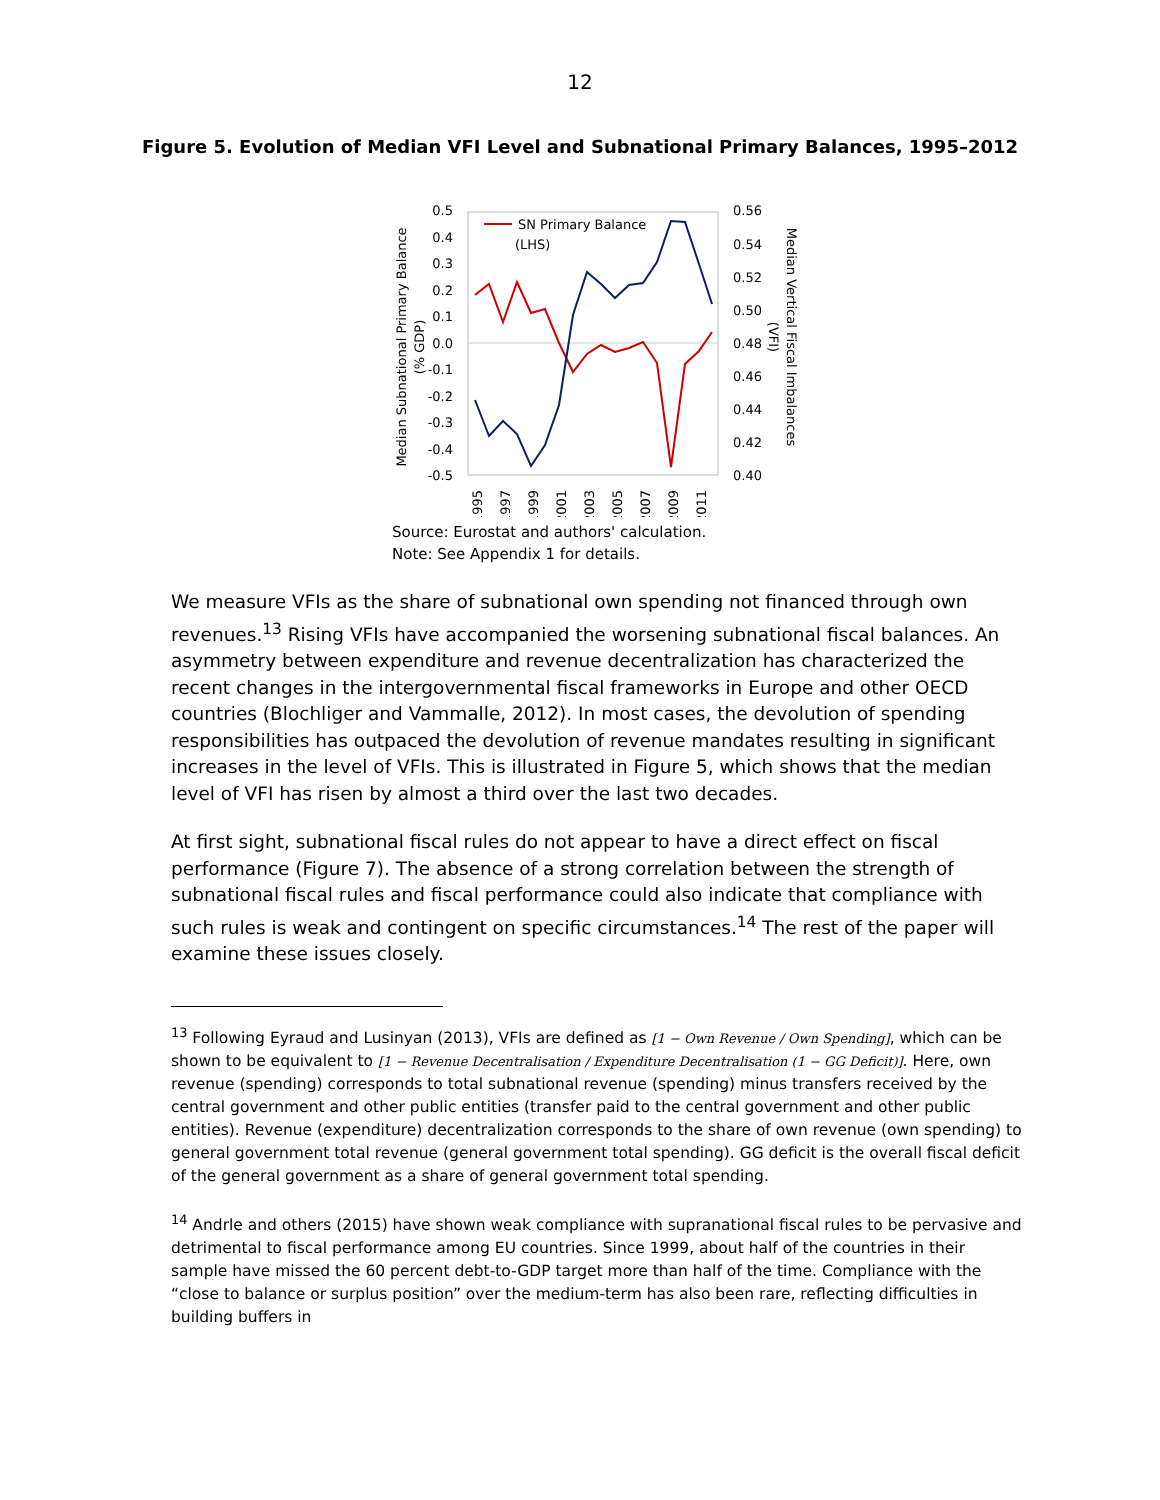12
Figure 5. Evolution of Median VFI Level and Subnational Primary Balances, 1995–2012
0.5
0.4
0.3
0.2
0.1
0.0
-0.1
-0.2
-0.3
-0.4
-0.5
0.56
0.54
0.52
0.50
0.48
0.46
0.44
0.42
0.40
1995
1997
1999
2001
2003
2005
2007
2009
2011
Median Subnational Primary Balance
(% GDP)
Median Vertical Fiscal Imbalances
(VFI)
SN Primary Balance
(LHS)
Source: Eurostat and authors' calculation.
Note: See Appendix 1 for details.
We measure VFIs as the share of subnational own spending not financed through own revenues.<sup>13</sup> Rising VFIs have accompanied the worsening subnational fiscal balances. An asymmetry between expenditure and revenue decentralization has characterized the recent changes in the intergovernmental fiscal frameworks in Europe and other OECD countries (Blochliger and Vammalle, 2012). In most cases, the devolution of spending responsibilities has outpaced the devolution of revenue mandates resulting in significant increases in the level of VFIs. This is illustrated in Figure 5, which shows that the median level of VFI has risen by almost a third over the last two decades.
At first sight, subnational fiscal rules do not appear to have a direct effect on fiscal performance (Figure 7). The absence of a strong correlation between the strength of subnational fiscal rules and fiscal performance could also indicate that compliance with such rules is weak and contingent on specific circumstances.<sup>14</sup> The rest of the paper will examine these issues closely.
<sup>13</sup> Following Eyraud and Lusinyan (2013), VFIs are defined as [1 − Own Revenue / Own Spending], which can be shown to be equivalent to [1 − Revenue Decentralisation / Expenditure Decentralisation (1 − GG Deficit)]. Here, own revenue (spending) corresponds to total subnational revenue (spending) minus transfers received by the central government and other public entities (transfer paid to the central government and other public entities). Revenue (expenditure) decentralization corresponds to the share of own revenue (own spending) to general government total revenue (general government total spending). GG deficit is the overall fiscal deficit of the general government as a share of general government total spending.
<sup>14</sup> Andrle and others (2015) have shown weak compliance with supranational fiscal rules to be pervasive and detrimental to fiscal performance among EU countries. Since 1999, about half of the countries in their sample have missed the 60 percent debt-to-GDP target more than half of the time. Compliance with the “close to balance or surplus position” over the medium-term has also been rare, reflecting difficulties in building buffers in